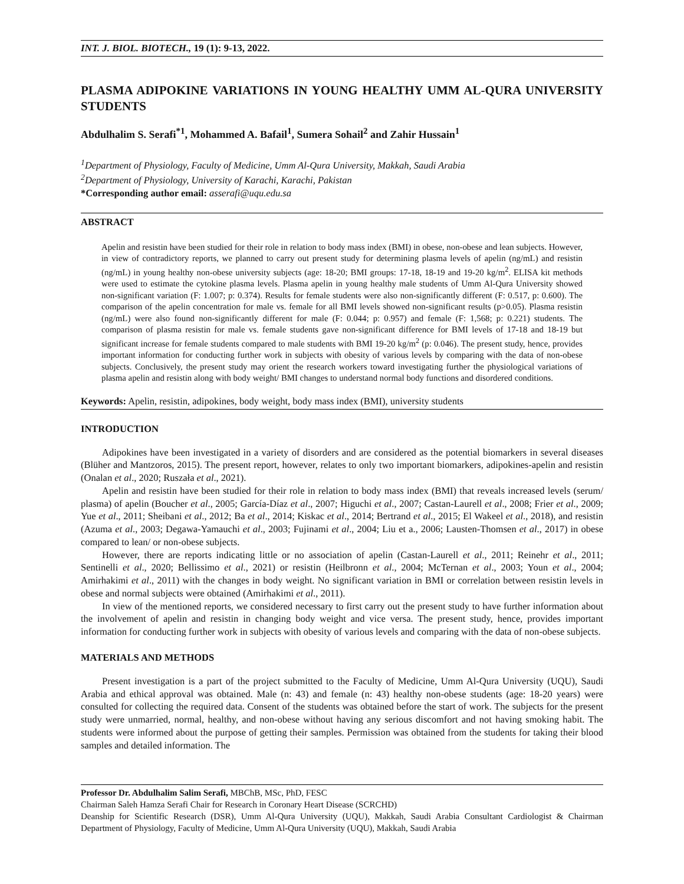INT. J. BIOL. BIOTECH., 19 (1): 9-13, 2022.
PLASMA ADIPOKINE VARIATIONS IN YOUNG HEALTHY UMM AL-QURA UNIVERSITY STUDENTS
Abdulhalim S. Serafi<sup>*1</sup>, Mohammed A. Bafail<sup>1</sup>, Sumera Sohail<sup>2</sup> and Zahir Hussain<sup>1</sup>
<sup>1</sup> Department of Physiology, Faculty of Medicine, Umm Al-Qura University, Makkah, Saudi Arabia
<sup>2</sup> Department of Physiology, University of Karachi, Karachi, Pakistan
*Corresponding author email: asserafi@uqu.edu.sa
ABSTRACT
Apelin and resistin have been studied for their role in relation to body mass index (BMI) in obese, non-obese and lean subjects. However, in view of contradictory reports, we planned to carry out present study for determining plasma levels of apelin (ng/mL) and resistin (ng/mL) in young healthy non-obese university subjects (age: 18-20; BMI groups: 17-18, 18-19 and 19-20 kg/m<sup>2</sup>. ELISA kit methods were used to estimate the cytokine plasma levels. Plasma apelin in young healthy male students of Umm Al-Qura University showed non-significant variation (F: 1.007; p: 0.374). Results for female students were also non-significantly different (F: 0.517, p: 0.600). The comparison of the apelin concentration for male vs. female for all BMI levels showed non-significant results (p>0.05). Plasma resistin (ng/mL) were also found non-significantly different for male (F: 0.044; p: 0.957) and female (F: 1,568; p: 0.221) students. The comparison of plasma resistin for male vs. female students gave non-significant difference for BMI levels of 17-18 and 18-19 but significant increase for female students compared to male students with BMI 19-20 kg/m<sup>2</sup> (p: 0.046). The present study, hence, provides important information for conducting further work in subjects with obesity of various levels by comparing with the data of non-obese subjects. Conclusively, the present study may orient the research workers toward investigating further the physiological variations of plasma apelin and resistin along with body weight/ BMI changes to understand normal body functions and disordered conditions.
Keywords: Apelin, resistin, adipokines, body weight, body mass index (BMI), university students
INTRODUCTION
Adipokines have been investigated in a variety of disorders and are considered as the potential biomarkers in several diseases (Blüher and Mantzoros, 2015). The present report, however, relates to only two important biomarkers, adipokines-apelin and resistin (Onalan et al., 2020; Ruszała et al., 2021).
Apelin and resistin have been studied for their role in relation to body mass index (BMI) that reveals increased levels (serum/ plasma) of apelin (Boucher et al., 2005; García-Díaz et al., 2007; Higuchi et al., 2007; Castan-Laurell et al., 2008; Frier et al., 2009; Yue et al., 2011; Sheibani et al., 2012; Ba et al., 2014; Kiskac et al., 2014; Bertrand et al., 2015; El Wakeel et al., 2018), and resistin (Azuma et al., 2003; Degawa-Yamauchi et al., 2003; Fujinami et al., 2004; Liu et a., 2006; Lausten-Thomsen et al., 2017) in obese compared to lean/ or non-obese subjects.
However, there are reports indicating little or no association of apelin (Castan-Laurell et al., 2011; Reinehr et al., 2011; Sentinelli et al., 2020; Bellissimo et al., 2021) or resistin (Heilbronn et al., 2004; McTernan et al., 2003; Youn et al., 2004; Amirhakimi et al., 2011) with the changes in body weight. No significant variation in BMI or correlation between resistin levels in obese and normal subjects were obtained (Amirhakimi et al., 2011).
In view of the mentioned reports, we considered necessary to first carry out the present study to have further information about the involvement of apelin and resistin in changing body weight and vice versa. The present study, hence, provides important information for conducting further work in subjects with obesity of various levels and comparing with the data of non-obese subjects.
MATERIALS AND METHODS
Present investigation is a part of the project submitted to the Faculty of Medicine, Umm Al-Qura University (UQU), Saudi Arabia and ethical approval was obtained. Male (n: 43) and female (n: 43) healthy non-obese students (age: 18-20 years) were consulted for collecting the required data. Consent of the students was obtained before the start of work. The subjects for the present study were unmarried, normal, healthy, and non-obese without having any serious discomfort and not having smoking habit. The students were informed about the purpose of getting their samples. Permission was obtained from the students for taking their blood samples and detailed information. The
Professor Dr. Abdulhalim Salim Serafi, MBChB, MSc, PhD, FESC
Chairman Saleh Hamza Serafi Chair for Research in Coronary Heart Disease (SCRCHD)
Deanship for Scientific Research (DSR), Umm Al-Qura University (UQU), Makkah, Saudi Arabia Consultant Cardiologist & Chairman Department of Physiology, Faculty of Medicine, Umm Al-Qura University (UQU), Makkah, Saudi Arabia